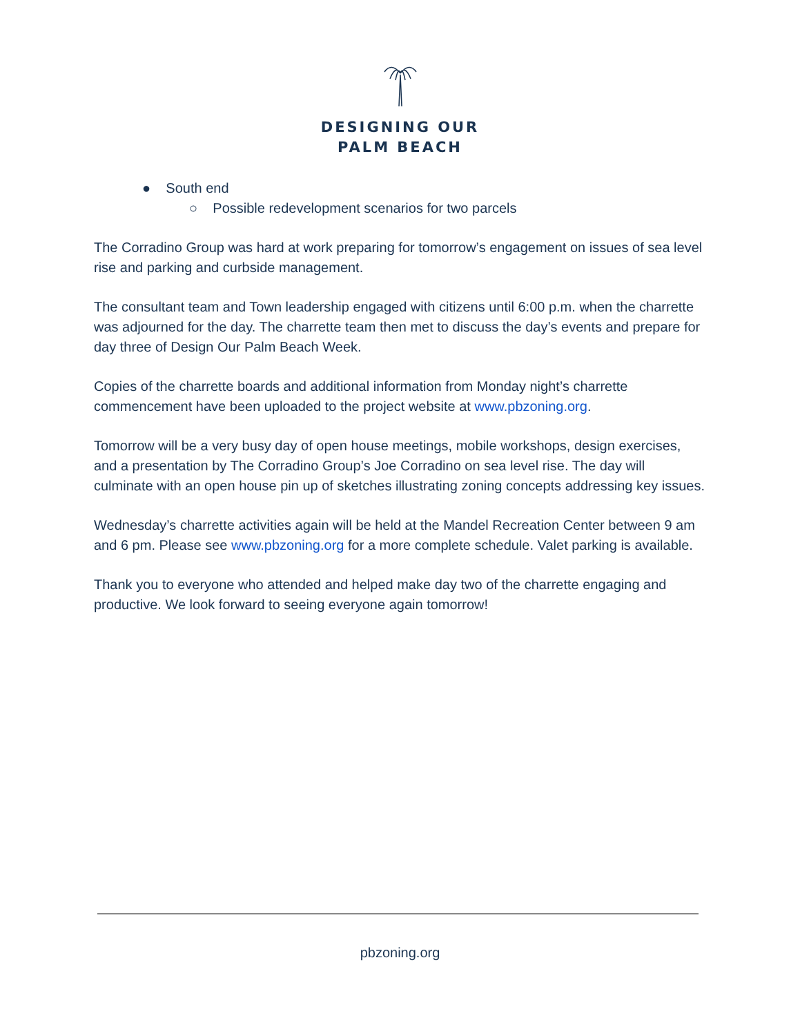DESIGNING OUR
PALM BEACH
● South end
○ Possible redevelopment scenarios for two parcels
The Corradino Group was hard at work preparing for tomorrow’s engagement on issues of sea level rise and parking and curbside management.
The consultant team and Town leadership engaged with citizens until 6:00 p.m. when the charrette was adjourned for the day. The charrette team then met to discuss the day’s events and prepare for day three of Design Our Palm Beach Week.
Copies of the charrette boards and additional information from Monday night’s charrette commencement have been uploaded to the project website at www.pbzoning.org.
Tomorrow will be a very busy day of open house meetings, mobile workshops, design exercises, and a presentation by The Corradino Group’s Joe Corradino on sea level rise. The day will culminate with an open house pin up of sketches illustrating zoning concepts addressing key issues.
Wednesday’s charrette activities again will be held at the Mandel Recreation Center between 9 am and 6 pm. Please see www.pbzoning.org for a more complete schedule. Valet parking is available.
Thank you to everyone who attended and helped make day two of the charrette engaging and productive. We look forward to seeing everyone again tomorrow!
pbzoning.org